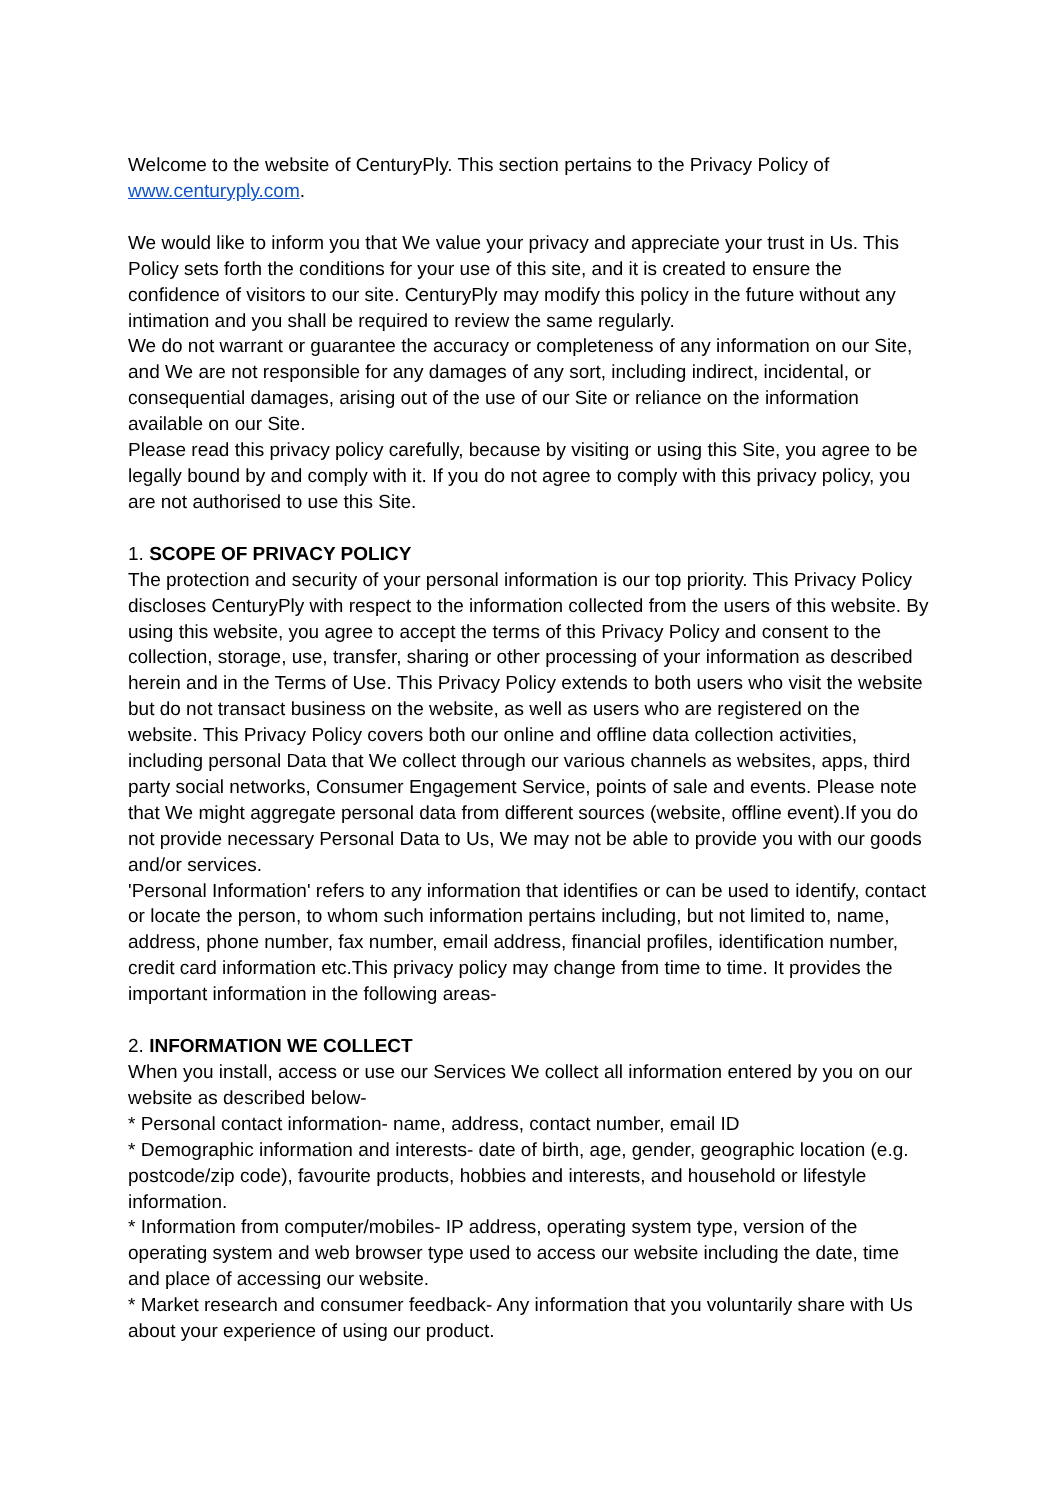Welcome to the website of CenturyPly. This section pertains to the Privacy Policy of www.centuryply.com.
We would like to inform you that We value your privacy and appreciate your trust in Us. This Policy sets forth the conditions for your use of this site, and it is created to ensure the confidence of visitors to our site. CenturyPly may modify this policy in the future without any intimation and you shall be required to review the same regularly.
We do not warrant or guarantee the accuracy or completeness of any information on our Site, and We are not responsible for any damages of any sort, including indirect, incidental, or consequential damages, arising out of the use of our Site or reliance on the information available on our Site.
Please read this privacy policy carefully, because by visiting or using this Site, you agree to be legally bound by and comply with it. If you do not agree to comply with this privacy policy, you are not authorised to use this Site.
1. SCOPE OF PRIVACY POLICY
The protection and security of your personal information is our top priority. This Privacy Policy discloses CenturyPly with respect to the information collected from the users of this website. By using this website, you agree to accept the terms of this Privacy Policy and consent to the collection, storage, use, transfer, sharing or other processing of your information as described herein and in the Terms of Use. This Privacy Policy extends to both users who visit the website but do not transact business on the website, as well as users who are registered on the website. This Privacy Policy covers both our online and offline data collection activities, including personal Data that We collect through our various channels as websites, apps, third party social networks, Consumer Engagement Service, points of sale and events. Please note that We might aggregate personal data from different sources (website, offline event).If you do not provide necessary Personal Data to Us, We may not be able to provide you with our goods and/or services.
'Personal Information' refers to any information that identifies or can be used to identify, contact or locate the person, to whom such information pertains including, but not limited to, name, address, phone number, fax number, email address, financial profiles, identification number, credit card information etc.This privacy policy may change from time to time. It provides the important information in the following areas-
2. INFORMATION WE COLLECT
When you install, access or use our Services We collect all information entered by you on our website as described below-
* Personal contact information- name, address, contact number, email ID
* Demographic information and interests- date of birth, age, gender, geographic location (e.g. postcode/zip code), favourite products, hobbies and interests, and household or lifestyle information.
* Information from computer/mobiles- IP address, operating system type, version of the operating system and web browser type used to access our website including the date, time and place of accessing our website.
* Market research and consumer feedback- Any information that you voluntarily share with Us about your experience of using our product.